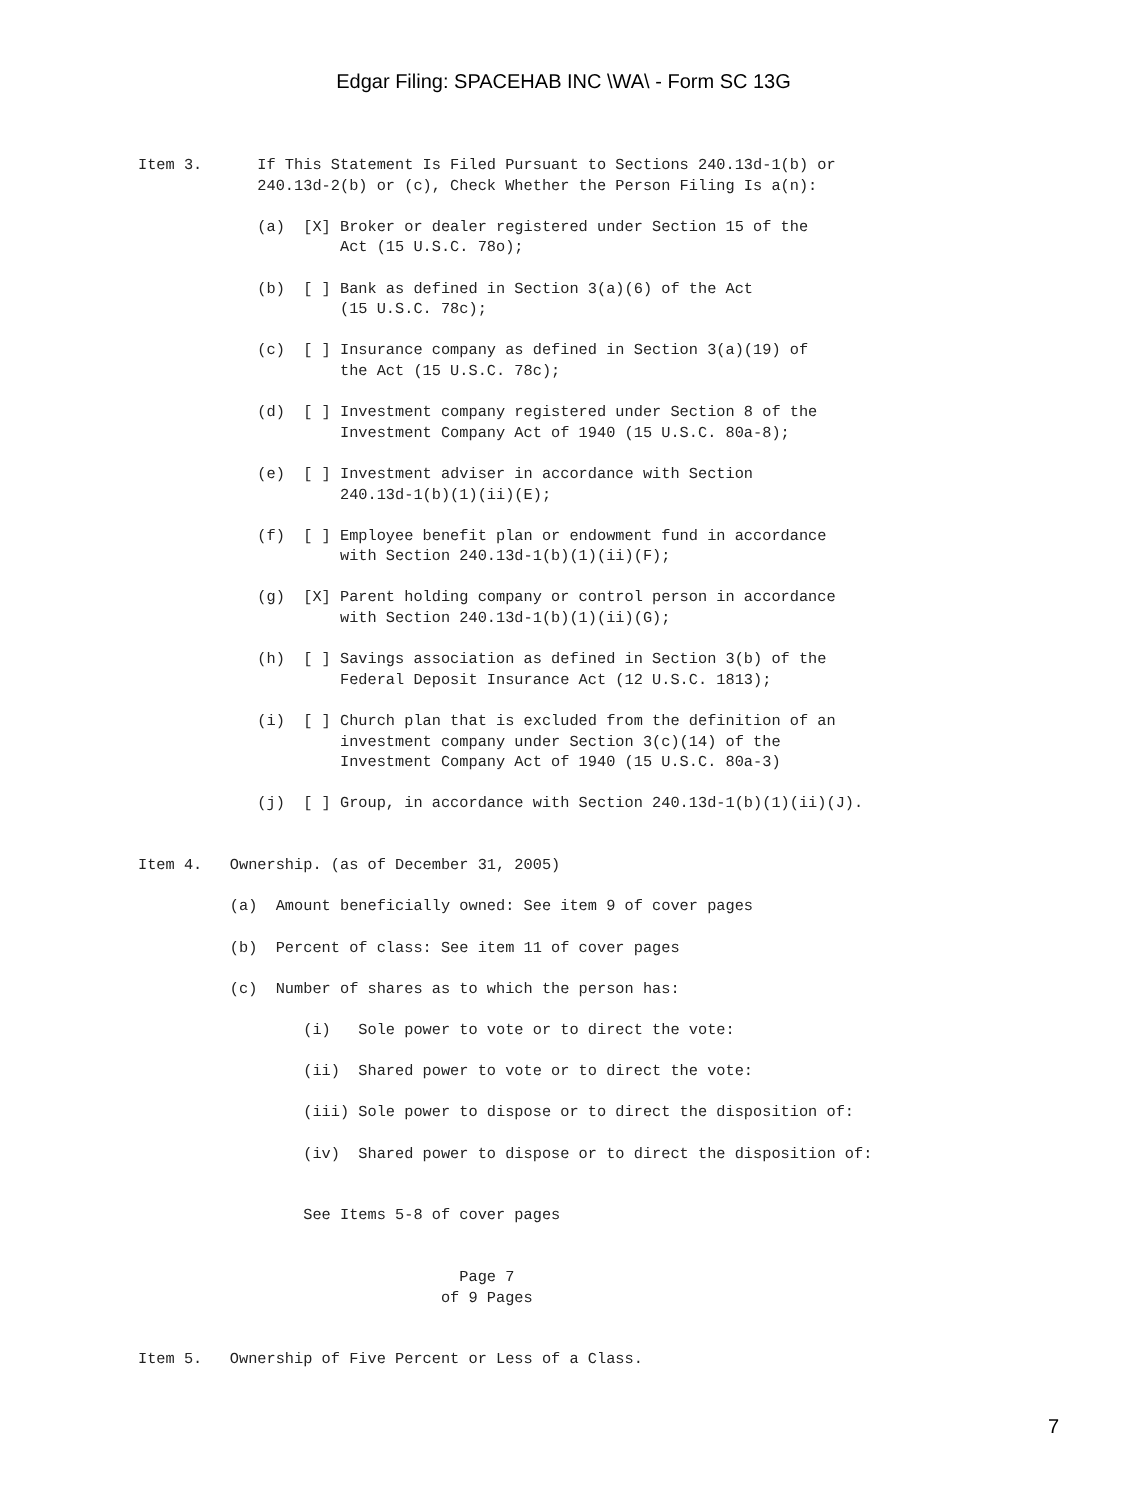Edgar Filing: SPACEHAB INC \WA\ - Form SC 13G
Item 3.      If This Statement Is Filed Pursuant to Sections 240.13d-1(b) or
             240.13d-2(b) or (c), Check Whether the Person Filing Is a(n):

             (a)  [X] Broker or dealer registered under Section 15 of the
                      Act (15 U.S.C. 78o);

             (b)  [ ] Bank as defined in Section 3(a)(6) of the Act
                      (15 U.S.C. 78c);

             (c)  [ ] Insurance company as defined in Section 3(a)(19) of
                      the Act (15 U.S.C. 78c);

             (d)  [ ] Investment company registered under Section 8 of the
                      Investment Company Act of 1940 (15 U.S.C. 80a-8);

             (e)  [ ] Investment adviser in accordance with Section
                      240.13d-1(b)(1)(ii)(E);

             (f)  [ ] Employee benefit plan or endowment fund in accordance
                      with Section 240.13d-1(b)(1)(ii)(F);

             (g)  [X] Parent holding company or control person in accordance
                      with Section 240.13d-1(b)(1)(ii)(G);

             (h)  [ ] Savings association as defined in Section 3(b) of the
                      Federal Deposit Insurance Act (12 U.S.C. 1813);

             (i)  [ ] Church plan that is excluded from the definition of an
                      investment company under Section 3(c)(14) of the
                      Investment Company Act of 1940 (15 U.S.C. 80a-3)

             (j)  [ ] Group, in accordance with Section 240.13d-1(b)(1)(ii)(J).


Item 4.   Ownership. (as of December 31, 2005)

          (a)  Amount beneficially owned: See item 9 of cover pages

          (b)  Percent of class: See item 11 of cover pages

          (c)  Number of shares as to which the person has:

                  (i)   Sole power to vote or to direct the vote:

                  (ii)  Shared power to vote or to direct the vote:

                  (iii) Sole power to dispose or to direct the disposition of:

                  (iv)  Shared power to dispose or to direct the disposition of:


                  See Items 5-8 of cover pages


                                   Page 7
                                 of 9 Pages


Item 5.   Ownership of Five Percent or Less of a Class.
7